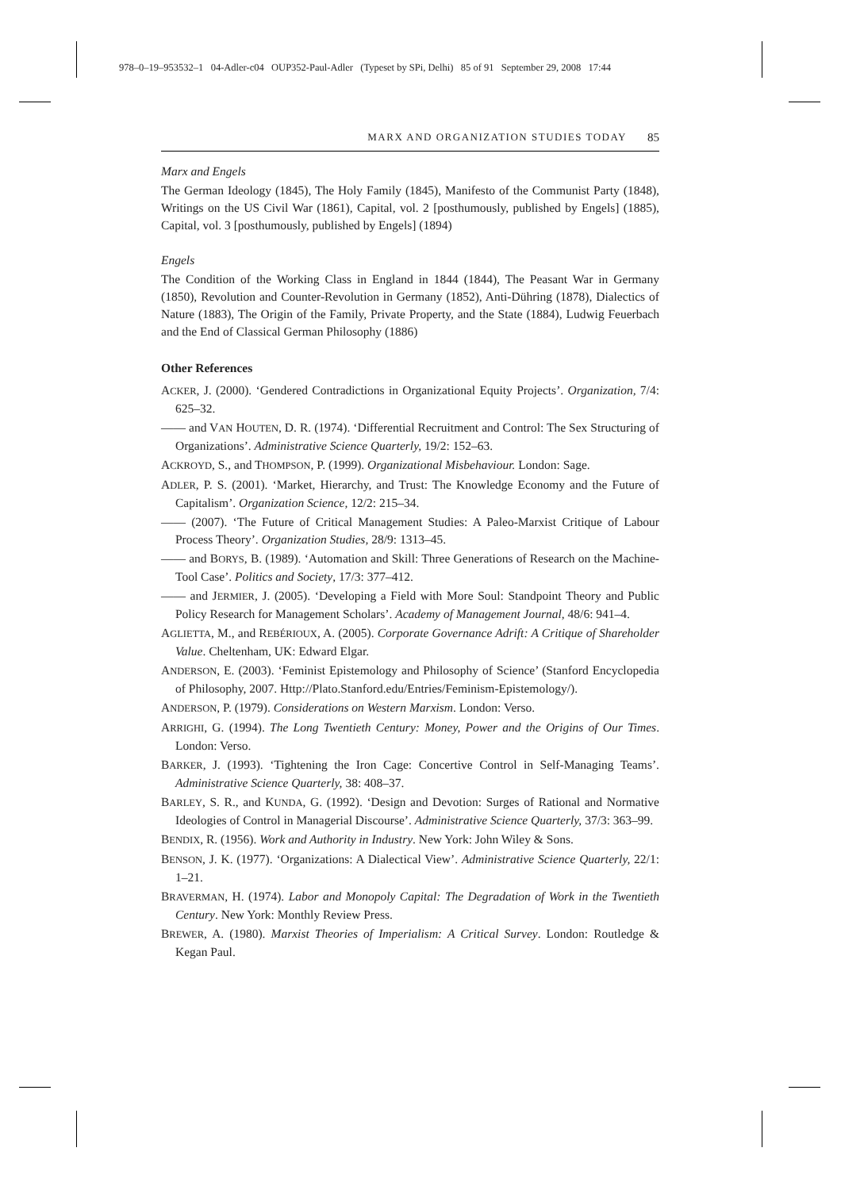978–0–19–953532–1 04-Adler-c04 OUP352-Paul-Adler (Typeset by SPi, Delhi) 85 of 91 September 29, 2008 17:44
MARX AND ORGANIZATION STUDIES TODAY 85
Marx and Engels
The German Ideology (1845), The Holy Family (1845), Manifesto of the Communist Party (1848), Writings on the US Civil War (1861), Capital, vol. 2 [posthumously, published by Engels] (1885), Capital, vol. 3 [posthumously, published by Engels] (1894)
Engels
The Condition of the Working Class in England in 1844 (1844), The Peasant War in Germany (1850), Revolution and Counter-Revolution in Germany (1852), Anti-Dühring (1878), Dialectics of Nature (1883), The Origin of the Family, Private Property, and the State (1884), Ludwig Feuerbach and the End of Classical German Philosophy (1886)
Other References
ACKER, J. (2000). ‘Gendered Contradictions in Organizational Equity Projects’. Organization, 7/4: 625–32.
—— and VAN HOUTEN, D. R. (1974). ‘Differential Recruitment and Control: The Sex Structuring of Organizations’. Administrative Science Quarterly, 19/2: 152–63.
ACKROYD, S., and THOMPSON, P. (1999). Organizational Misbehaviour. London: Sage.
ADLER, P. S. (2001). ‘Market, Hierarchy, and Trust: The Knowledge Economy and the Future of Capitalism’. Organization Science, 12/2: 215–34.
—— (2007). ‘The Future of Critical Management Studies: A Paleo-Marxist Critique of Labour Process Theory’. Organization Studies, 28/9: 1313–45.
—— and BORYS, B. (1989). ‘Automation and Skill: Three Generations of Research on the Machine-Tool Case’. Politics and Society, 17/3: 377–412.
—— and JERMIER, J. (2005). ‘Developing a Field with More Soul: Standpoint Theory and Public Policy Research for Management Scholars’. Academy of Management Journal, 48/6: 941–4.
AGLIETTA, M., and REBÉRIOUX, A. (2005). Corporate Governance Adrift: A Critique of Shareholder Value. Cheltenham, UK: Edward Elgar.
ANDERSON, E. (2003). ‘Feminist Epistemology and Philosophy of Science’ (Stanford Encyclopedia of Philosophy, 2007. Http://Plato.Stanford.edu/Entries/Feminism-Epistemology/).
ANDERSON, P. (1979). Considerations on Western Marxism. London: Verso.
ARRIGHI, G. (1994). The Long Twentieth Century: Money, Power and the Origins of Our Times. London: Verso.
BARKER, J. (1993). ‘Tightening the Iron Cage: Concertive Control in Self-Managing Teams’. Administrative Science Quarterly, 38: 408–37.
BARLEY, S. R., and KUNDA, G. (1992). ‘Design and Devotion: Surges of Rational and Normative Ideologies of Control in Managerial Discourse’. Administrative Science Quarterly, 37/3: 363–99.
BENDIX, R. (1956). Work and Authority in Industry. New York: John Wiley & Sons.
BENSON, J. K. (1977). ‘Organizations: A Dialectical View’. Administrative Science Quarterly, 22/1: 1–21.
BRAVERMAN, H. (1974). Labor and Monopoly Capital: The Degradation of Work in the Twentieth Century. New York: Monthly Review Press.
BREWER, A. (1980). Marxist Theories of Imperialism: A Critical Survey. London: Routledge & Kegan Paul.